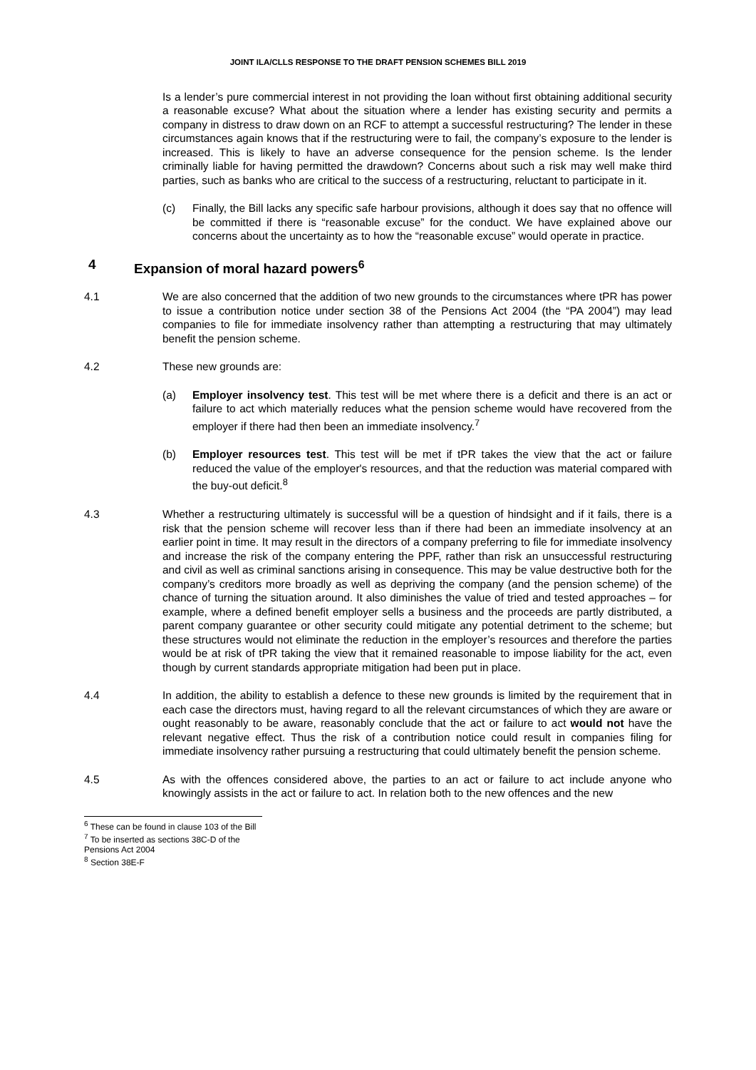JOINT ILA/CLLS RESPONSE TO THE DRAFT PENSION SCHEMES BILL 2019
Is a lender’s pure commercial interest in not providing the loan without first obtaining additional security a reasonable excuse? What about the situation where a lender has existing security and permits a company in distress to draw down on an RCF to attempt a successful restructuring? The lender in these circumstances again knows that if the restructuring were to fail, the company’s exposure to the lender is increased. This is likely to have an adverse consequence for the pension scheme. Is the lender criminally liable for having permitted the drawdown? Concerns about such a risk may well make third parties, such as banks who are critical to the success of a restructuring, reluctant to participate in it.
(c) Finally, the Bill lacks any specific safe harbour provisions, although it does say that no offence will be committed if there is “reasonable excuse” for the conduct. We have explained above our concerns about the uncertainty as to how the “reasonable excuse” would operate in practice.
4 Expansion of moral hazard powers<sup>6</sup>
4.1 We are also concerned that the addition of two new grounds to the circumstances where tPR has power to issue a contribution notice under section 38 of the Pensions Act 2004 (the “PA 2004”) may lead companies to file for immediate insolvency rather than attempting a restructuring that may ultimately benefit the pension scheme.
4.2 These new grounds are:
(a) Employer insolvency test. This test will be met where there is a deficit and there is an act or failure to act which materially reduces what the pension scheme would have recovered from the employer if there had then been an immediate insolvency.<sup>7</sup>
(b) Employer resources test. This test will be met if tPR takes the view that the act or failure reduced the value of the employer's resources, and that the reduction was material compared with the buy-out deficit.<sup>8</sup>
4.3 Whether a restructuring ultimately is successful will be a question of hindsight and if it fails, there is a risk that the pension scheme will recover less than if there had been an immediate insolvency at an earlier point in time. It may result in the directors of a company preferring to file for immediate insolvency and increase the risk of the company entering the PPF, rather than risk an unsuccessful restructuring and civil as well as criminal sanctions arising in consequence. This may be value destructive both for the company’s creditors more broadly as well as depriving the company (and the pension scheme) of the chance of turning the situation around. It also diminishes the value of tried and tested approaches – for example, where a defined benefit employer sells a business and the proceeds are partly distributed, a parent company guarantee or other security could mitigate any potential detriment to the scheme; but these structures would not eliminate the reduction in the employer’s resources and therefore the parties would be at risk of tPR taking the view that it remained reasonable to impose liability for the act, even though by current standards appropriate mitigation had been put in place.
4.4 In addition, the ability to establish a defence to these new grounds is limited by the requirement that in each case the directors must, having regard to all the relevant circumstances of which they are aware or ought reasonably to be aware, reasonably conclude that the act or failure to act would not have the relevant negative effect. Thus the risk of a contribution notice could result in companies filing for immediate insolvency rather pursuing a restructuring that could ultimately benefit the pension scheme.
4.5 As with the offences considered above, the parties to an act or failure to act include anyone who knowingly assists in the act or failure to act. In relation both to the new offences and the new
<sup>6</sup> These can be found in clause 103 of the Bill
<sup>7</sup> To be inserted as sections 38C-D of the Pensions Act 2004
<sup>8</sup> Section 38E-F